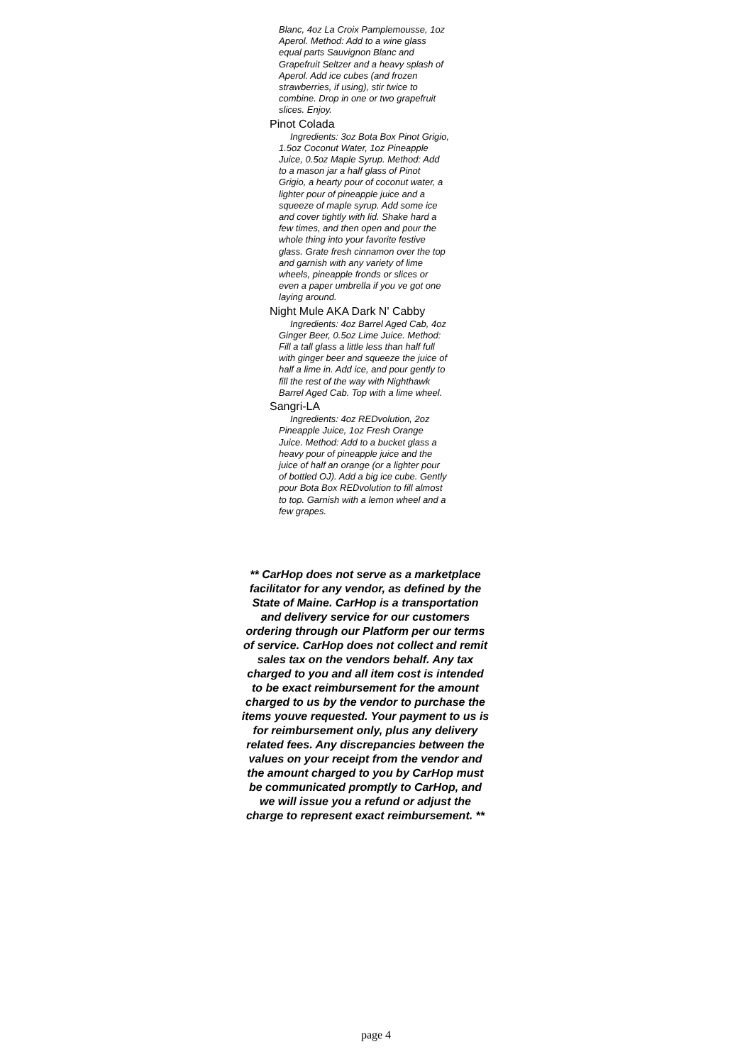Blanc, 4oz La Croix Pamplemousse, 1oz Aperol. Method: Add to a wine glass equal parts Sauvignon Blanc and Grapefruit Seltzer and a heavy splash of Aperol. Add ice cubes (and frozen strawberries, if using), stir twice to combine. Drop in one or two grapefruit slices. Enjoy.
Pinot Colada
Ingredients: 3oz Bota Box Pinot Grigio, 1.5oz Coconut Water, 1oz Pineapple Juice, 0.5oz Maple Syrup. Method: Add to a mason jar a half glass of Pinot Grigio, a hearty pour of coconut water, a lighter pour of pineapple juice and a squeeze of maple syrup. Add some ice and cover tightly with lid. Shake hard a few times, and then open and pour the whole thing into your favorite festive glass. Grate fresh cinnamon over the top and garnish with any variety of lime wheels, pineapple fronds or slices or even a paper umbrella if you ve got one laying around.
Night Mule AKA Dark N' Cabby
Ingredients: 4oz Barrel Aged Cab, 4oz Ginger Beer, 0.5oz Lime Juice. Method: Fill a tall glass a little less than half full with ginger beer and squeeze the juice of half a lime in. Add ice, and pour gently to fill the rest of the way with Nighthawk Barrel Aged Cab. Top with a lime wheel.
Sangri-LA
Ingredients: 4oz REDvolution, 2oz Pineapple Juice, 1oz Fresh Orange Juice. Method: Add to a bucket glass a heavy pour of pineapple juice and the juice of half an orange (or a lighter pour of bottled OJ). Add a big ice cube. Gently pour Bota Box REDvolution to fill almost to top. Garnish with a lemon wheel and a few grapes.
** CarHop does not serve as a marketplace facilitator for any vendor, as defined by the State of Maine. CarHop is a transportation and delivery service for our customers ordering through our Platform per our terms of service. CarHop does not collect and remit sales tax on the vendors behalf. Any tax charged to you and all item cost is intended to be exact reimbursement for the amount charged to us by the vendor to purchase the items youve requested. Your payment to us is for reimbursement only, plus any delivery related fees. Any discrepancies between the values on your receipt from the vendor and the amount charged to you by CarHop must be communicated promptly to CarHop, and we will issue you a refund or adjust the charge to represent exact reimbursement. **
page 4